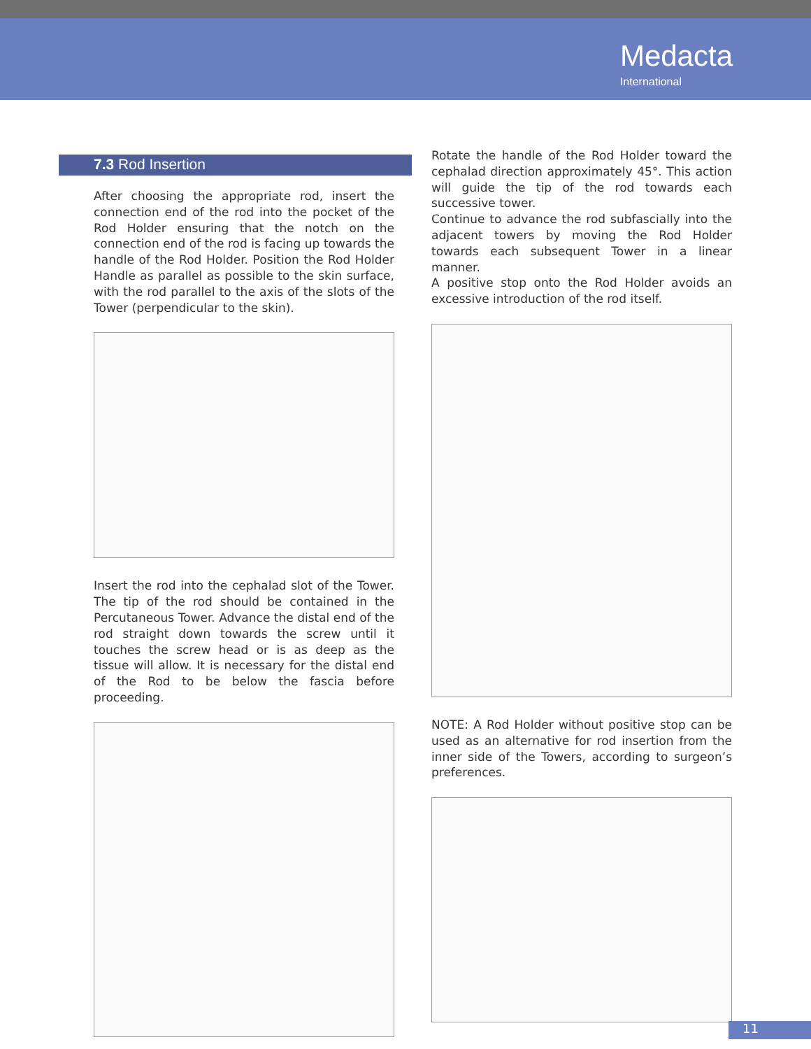Medacta
International
7.3 Rod Insertion
After choosing the appropriate rod, insert the connection end of the rod into the pocket of the Rod Holder ensuring that the notch on the connection end of the rod is facing up towards the handle of the Rod Holder. Position the Rod Holder Handle as parallel as possible to the skin surface, with the rod parallel to the axis of the slots of the Tower (perpendicular to the skin).
Insert the rod into the cephalad slot of the Tower. The tip of the rod should be contained in the Percutaneous Tower. Advance the distal end of the rod straight down towards the screw until it touches the screw head or is as deep as the tissue will allow. It is necessary for the distal end of the Rod to be below the fascia before proceeding.
Rotate the handle of the Rod Holder toward the cephalad direction approximately 45°. This action will guide the tip of the rod towards each successive tower.
Continue to advance the rod subfascially into the adjacent towers by moving the Rod Holder towards each subsequent Tower in a linear manner.
A positive stop onto the Rod Holder avoids an excessive introduction of the rod itself.
NOTE: A Rod Holder without positive stop can be used as an alternative for rod insertion from the inner side of the Towers, according to surgeon’s preferences.
11